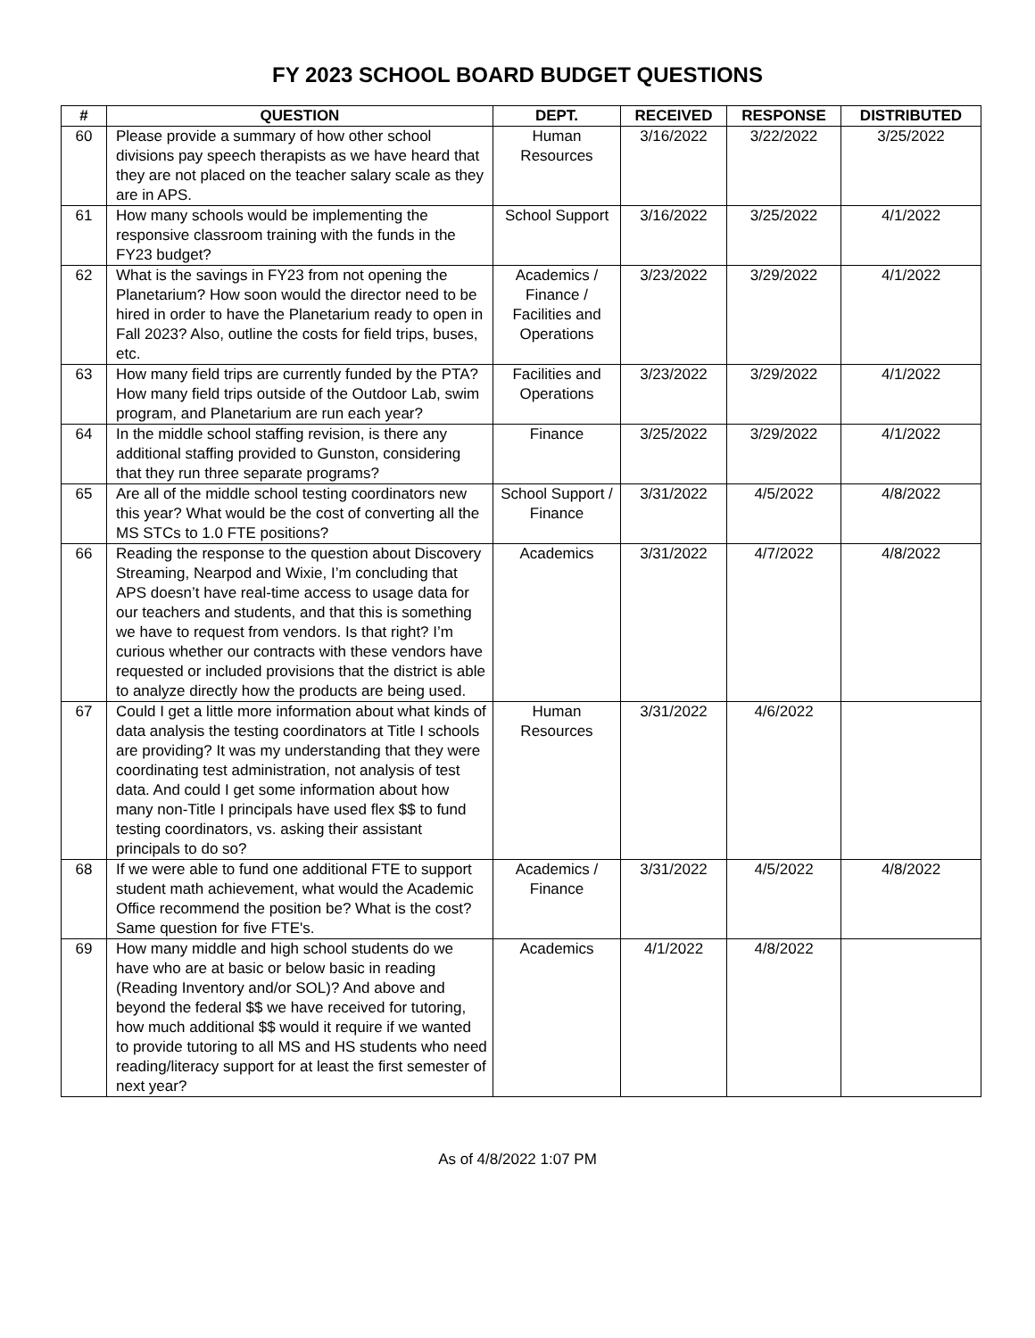FY 2023 SCHOOL BOARD BUDGET QUESTIONS
| # | QUESTION | DEPT. | RECEIVED | RESPONSE | DISTRIBUTED |
| --- | --- | --- | --- | --- | --- |
| 60 | Please provide a summary of how other school divisions pay speech therapists as we have heard that they are not placed on the teacher salary scale as they are in APS. | Human Resources | 3/16/2022 | 3/22/2022 | 3/25/2022 |
| 61 | How many schools would be implementing the responsive classroom training with the funds in the FY23 budget? | School Support | 3/16/2022 | 3/25/2022 | 4/1/2022 |
| 62 | What is the savings in FY23 from not opening the Planetarium? How soon would the director need to be hired in order to have the Planetarium ready to open in Fall 2023? Also, outline the costs for field trips, buses, etc. | Academics / Finance / Facilities and Operations | 3/23/2022 | 3/29/2022 | 4/1/2022 |
| 63 | How many field trips are currently funded by the PTA? How many field trips outside of the Outdoor Lab, swim program, and Planetarium are run each year? | Facilities and Operations | 3/23/2022 | 3/29/2022 | 4/1/2022 |
| 64 | In the middle school staffing revision, is there any additional staffing provided to Gunston, considering that they run three separate programs? | Finance | 3/25/2022 | 3/29/2022 | 4/1/2022 |
| 65 | Are all of the middle school testing coordinators new this year? What would be the cost of converting all the MS STCs to 1.0 FTE positions? | School Support / Finance | 3/31/2022 | 4/5/2022 | 4/8/2022 |
| 66 | Reading the response to the question about Discovery Streaming, Nearpod and Wixie, I’m concluding that APS doesn’t have real-time access to usage data for our teachers and students, and that this is something we have to request from vendors. Is that right? I’m curious whether our contracts with these vendors have requested or included provisions that the district is able to analyze directly how the products are being used. | Academics | 3/31/2022 | 4/7/2022 | 4/8/2022 |
| 67 | Could I get a little more information about what kinds of data analysis the testing coordinators at Title I schools are providing? It was my understanding that they were coordinating test administration, not analysis of test data. And could I get some information about how many non-Title I principals have used flex $$ to fund testing coordinators, vs. asking their assistant principals to do so? | Human Resources | 3/31/2022 | 4/6/2022 | |
| 68 | If we were able to fund one additional FTE to support student math achievement, what would the Academic Office recommend the position be? What is the cost? Same question for five FTE's. | Academics / Finance | 3/31/2022 | 4/5/2022 | 4/8/2022 |
| 69 | How many middle and high school students do we have who are at basic or below basic in reading (Reading Inventory and/or SOL)? And above and beyond the federal $$ we have received for tutoring, how much additional $$ would it require if we wanted to provide tutoring to all MS and HS students who need reading/literacy support for at least the first semester of next year? | Academics | 4/1/2022 | 4/8/2022 | |
As of 4/8/2022 1:07 PM